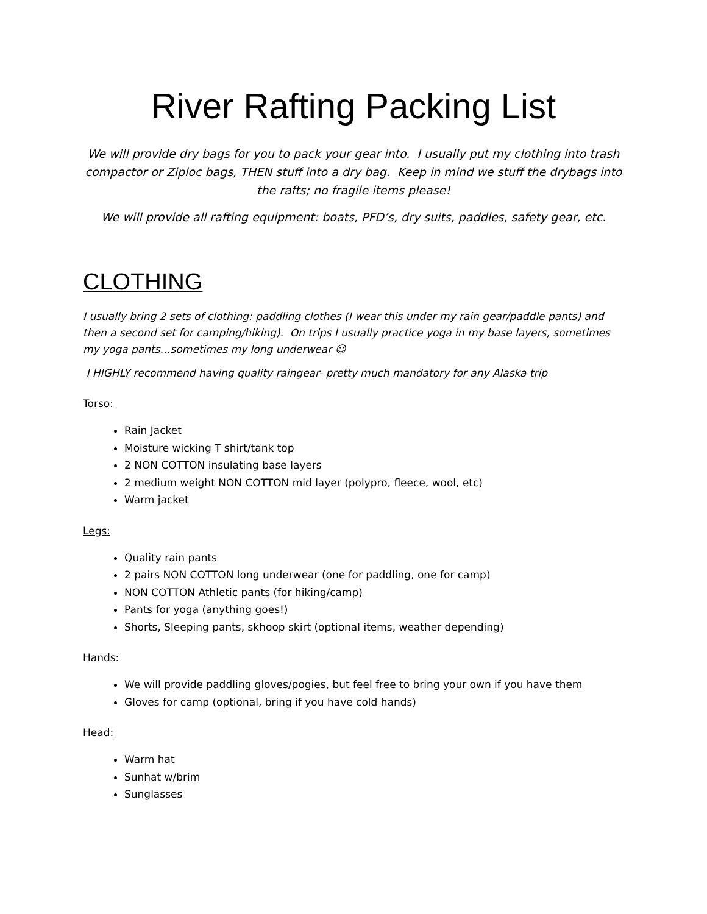River Rafting Packing List
We will provide dry bags for you to pack your gear into. I usually put my clothing into trash compactor or Ziploc bags, THEN stuff into a dry bag. Keep in mind we stuff the drybags into the rafts; no fragile items please!
We will provide all rafting equipment: boats, PFD’s, dry suits, paddles, safety gear, etc.
CLOTHING
I usually bring 2 sets of clothing: paddling clothes (I wear this under my rain gear/paddle pants) and then a second set for camping/hiking). On trips I usually practice yoga in my base layers, sometimes my yoga pants…sometimes my long underwear ☺
I HIGHLY recommend having quality raingear- pretty much mandatory for any Alaska trip
Torso:
Rain Jacket
Moisture wicking T shirt/tank top
2 NON COTTON insulating base layers
2 medium weight NON COTTON mid layer (polypro, fleece, wool, etc)
Warm jacket
Legs:
Quality rain pants
2 pairs NON COTTON long underwear (one for paddling, one for camp)
NON COTTON Athletic pants (for hiking/camp)
Pants for yoga (anything goes!)
Shorts, Sleeping pants, skhoop skirt (optional items, weather depending)
Hands:
We will provide paddling gloves/pogies, but feel free to bring your own if you have them
Gloves for camp (optional, bring if you have cold hands)
Head:
Warm hat
Sunhat w/brim
Sunglasses